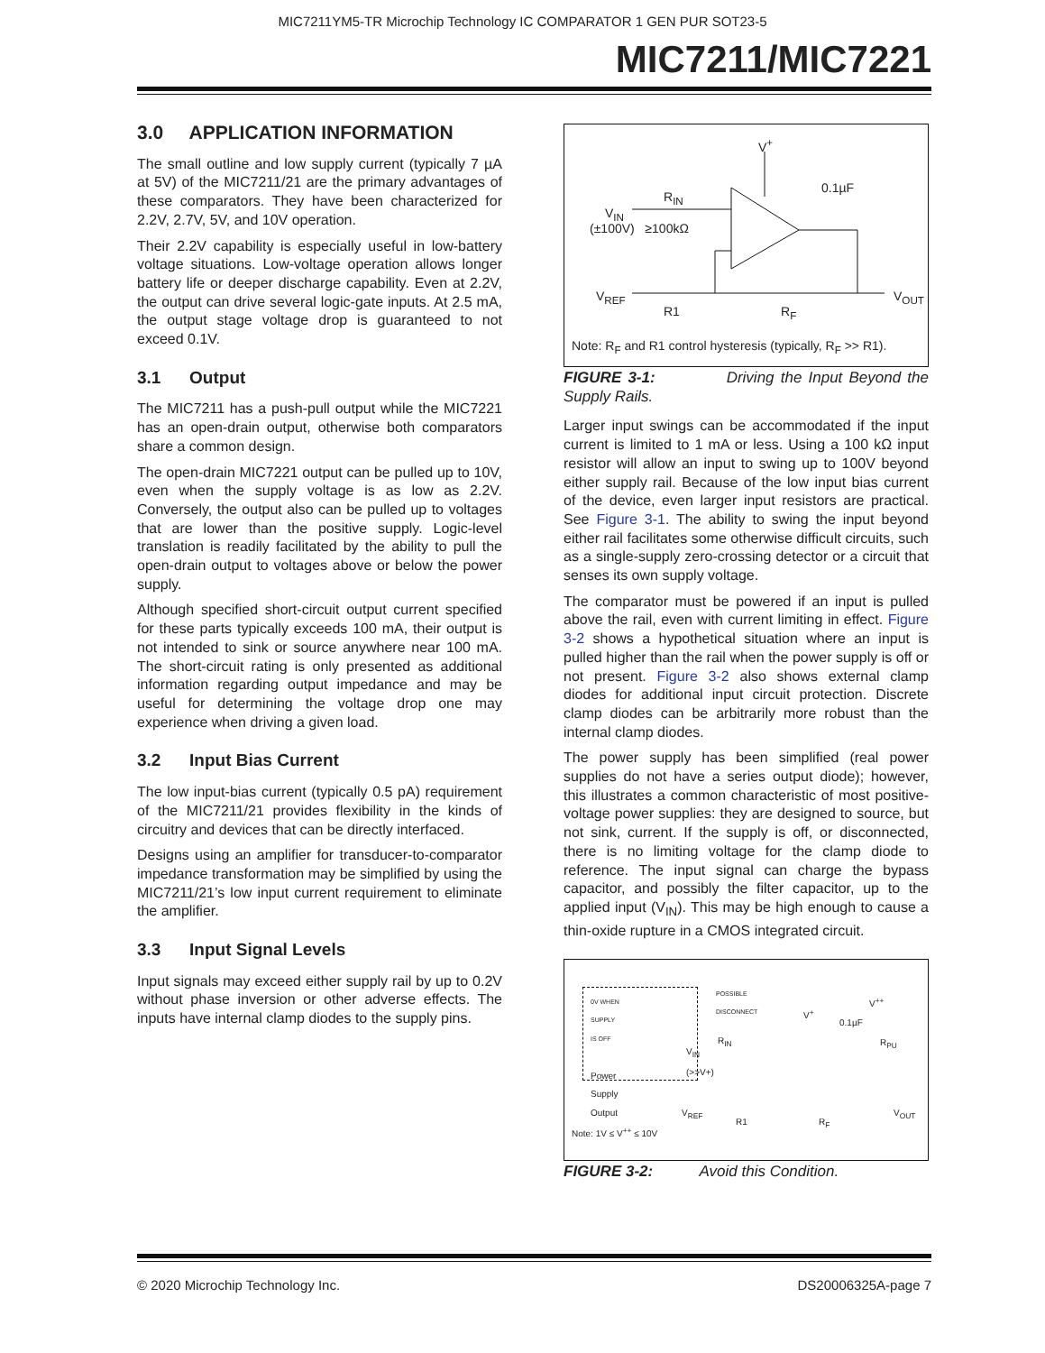MIC7211YM5-TR Microchip Technology IC COMPARATOR 1 GEN PUR SOT23-5
MIC7211/MIC7221
3.0 APPLICATION INFORMATION
The small outline and low supply current (typically 7 µA at 5V) of the MIC7211/21 are the primary advantages of these comparators. They have been characterized for 2.2V, 2.7V, 5V, and 10V operation.
Their 2.2V capability is especially useful in low-battery voltage situations. Low-voltage operation allows longer battery life or deeper discharge capability. Even at 2.2V, the output can drive several logic-gate inputs. At 2.5 mA, the output stage voltage drop is guaranteed to not exceed 0.1V.
3.1 Output
The MIC7211 has a push-pull output while the MIC7221 has an open-drain output, otherwise both comparators share a common design.
The open-drain MIC7221 output can be pulled up to 10V, even when the supply voltage is as low as 2.2V. Conversely, the output also can be pulled up to voltages that are lower than the positive supply. Logic-level translation is readily facilitated by the ability to pull the open-drain output to voltages above or below the power supply.
Although specified short-circuit output current specified for these parts typically exceeds 100 mA, their output is not intended to sink or source anywhere near 100 mA. The short-circuit rating is only presented as additional information regarding output impedance and may be useful for determining the voltage drop one may experience when driving a given load.
3.2 Input Bias Current
The low input-bias current (typically 0.5 pA) requirement of the MIC7211/21 provides flexibility in the kinds of circuitry and devices that can be directly interfaced.
Designs using an amplifier for transducer-to-comparator impedance transformation may be simplified by using the MIC7211/21’s low input current requirement to eliminate the amplifier.
3.3 Input Signal Levels
Input signals may exceed either supply rail by up to 0.2V without phase inversion or other adverse effects. The inputs have internal clamp diodes to the supply pins.
V<sup>+</sup>
0.1µF
R<sub>IN</sub>
V<sub>IN</sub>
(±100V) ≥100kΩ
V<sub>REF</sub>
R1 R<sub>F</sub>
V<sub>OUT</sub>
Note: R<sub>F</sub> and R1 control hysteresis (typically, R<sub>F</sub> >> R1).
FIGURE 3-1: Driving the Input Beyond the Supply Rails.
Larger input swings can be accommodated if the input current is limited to 1 mA or less. Using a 100 kΩ input resistor will allow an input to swing up to 100V beyond either supply rail. Because of the low input bias current of the device, even larger input resistors are practical. See Figure 3-1. The ability to swing the input beyond either rail facilitates some otherwise difficult circuits, such as a single-supply zero-crossing detector or a circuit that senses its own supply voltage.
The comparator must be powered if an input is pulled above the rail, even with current limiting in effect. Figure 3-2 shows a hypothetical situation where an input is pulled higher than the rail when the power supply is off or not present. Figure 3-2 also shows external clamp diodes for additional input circuit protection. Discrete clamp diodes can be arbitrarily more robust than the internal clamp diodes.
The power supply has been simplified (real power supplies do not have a series output diode); however, this illustrates a common characteristic of most positive-voltage power supplies: they are designed to source, but not sink, current. If the supply is off, or disconnected, there is no limiting voltage for the clamp diode to reference. The input signal can charge the bypass capacitor, and possibly the filter capacitor, up to the applied input (V<sub>IN</sub>). This may be high enough to cause a thin-oxide rupture in a CMOS integrated circuit.
0V WHEN
SUPPLY
IS OFF
Power
Supply
Output
POSSIBLE
DISCONNECT
V<sup>+</sup>
V<sup>++</sup>
0.1µF
R<sub>PU</sub>
R<sub>IN</sub>
V<sub>IN</sub>
(>>V+)
V<sub>REF</sub>
R1 R<sub>F</sub>
V<sub>OUT</sub>
Note: 1V ≤ V<sup>++</sup> ≤ 10V
FIGURE 3-2: Avoid this Condition.
© 2020 Microchip Technology Inc. DS20006325A-page 7